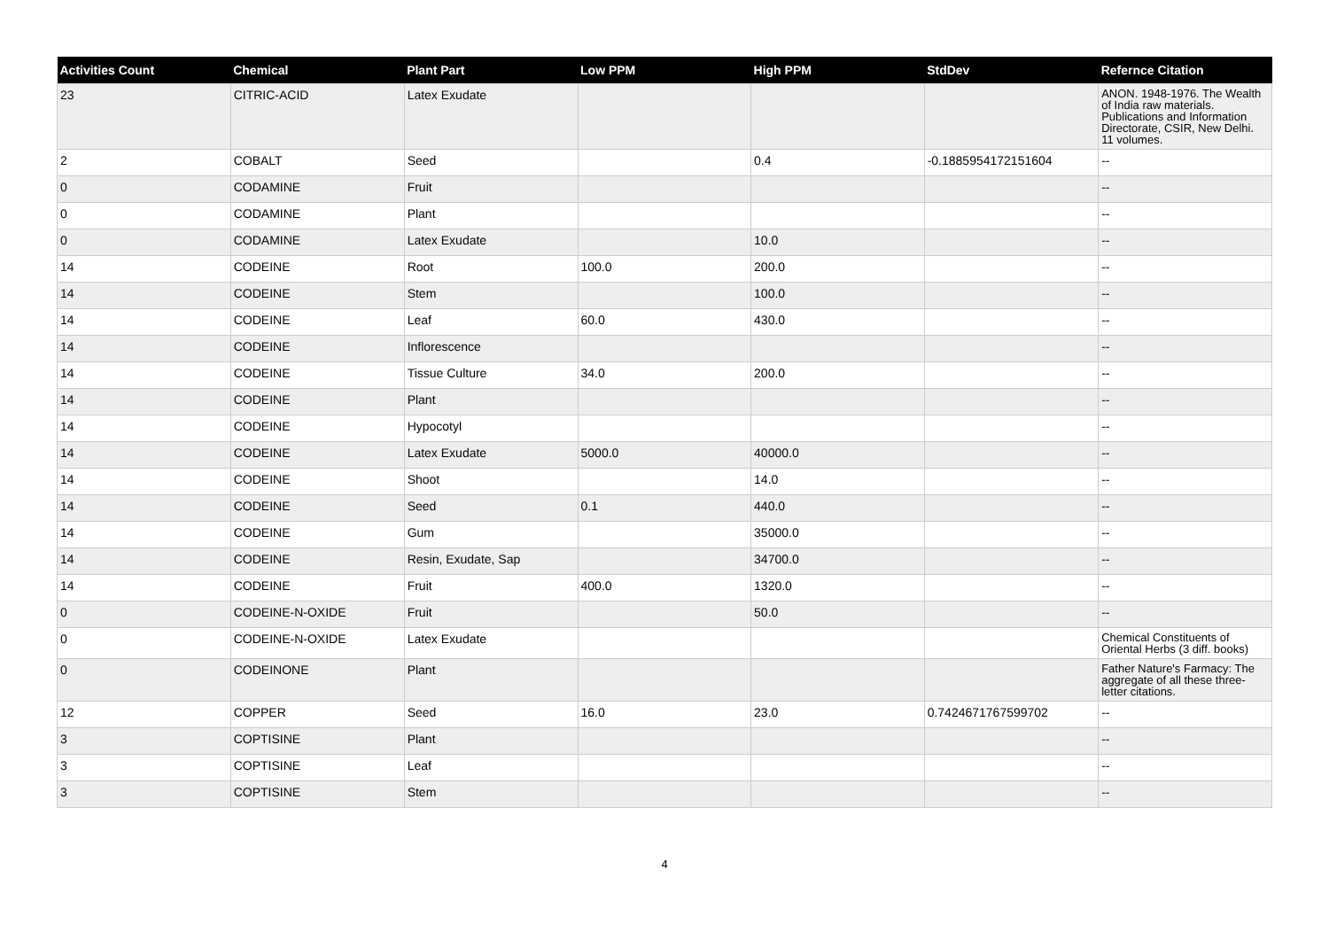| Activities Count | Chemical | Plant Part | Low PPM | High PPM | StdDev | Refernce Citation |
| --- | --- | --- | --- | --- | --- | --- |
| 23 | CITRIC-ACID | Latex Exudate | | | | ANON. 1948-1976. The Wealth of India raw materials. Publications and Information Directorate, CSIR, New Delhi. 11 volumes. |
| 2 | COBALT | Seed | | 0.4 | -0.1885954172151604 | -- |
| 0 | CODAMINE | Fruit | | | | -- |
| 0 | CODAMINE | Plant | | | | -- |
| 0 | CODAMINE | Latex Exudate | | 10.0 | | -- |
| 14 | CODEINE | Root | 100.0 | 200.0 | | -- |
| 14 | CODEINE | Stem | | 100.0 | | -- |
| 14 | CODEINE | Leaf | 60.0 | 430.0 | | -- |
| 14 | CODEINE | Inflorescence | | | | -- |
| 14 | CODEINE | Tissue Culture | 34.0 | 200.0 | | -- |
| 14 | CODEINE | Plant | | | | -- |
| 14 | CODEINE | Hypocotyl | | | | -- |
| 14 | CODEINE | Latex Exudate | 5000.0 | 40000.0 | | -- |
| 14 | CODEINE | Shoot | | 14.0 | | -- |
| 14 | CODEINE | Seed | 0.1 | 440.0 | | -- |
| 14 | CODEINE | Gum | | 35000.0 | | -- |
| 14 | CODEINE | Resin, Exudate, Sap | | 34700.0 | | -- |
| 14 | CODEINE | Fruit | 400.0 | 1320.0 | | -- |
| 0 | CODEINE-N-OXIDE | Fruit | | 50.0 | | -- |
| 0 | CODEINE-N-OXIDE | Latex Exudate | | | | Chemical Constituents of Oriental Herbs (3 diff. books) |
| 0 | CODEINONE | Plant | | | | Father Nature's Farmacy: The aggregate of all these three-letter citations. |
| 12 | COPPER | Seed | 16.0 | 23.0 | 0.7424671767599702 | -- |
| 3 | COPTISINE | Plant | | | | -- |
| 3 | COPTISINE | Leaf | | | | -- |
| 3 | COPTISINE | Stem | | | | -- |
4